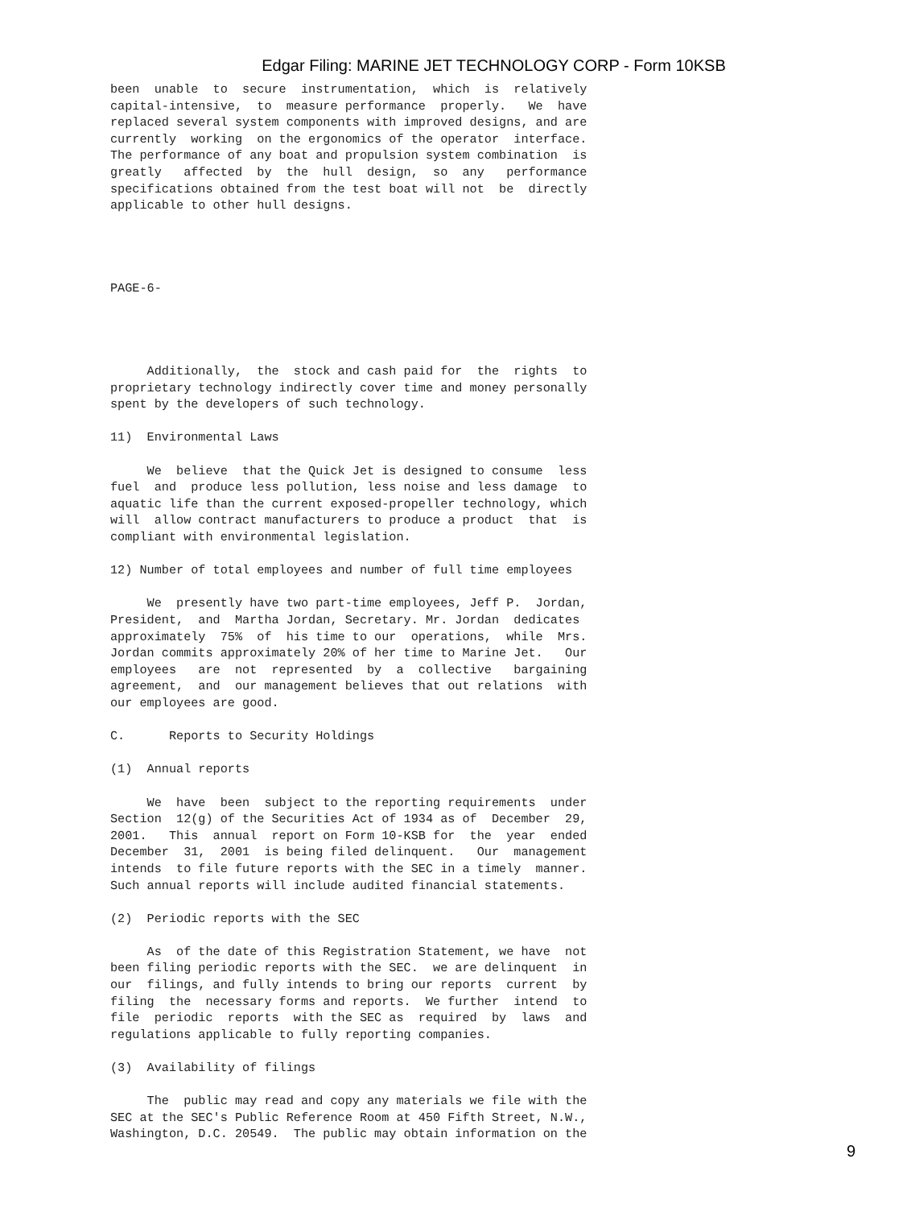Edgar Filing: MARINE JET TECHNOLOGY CORP - Form 10KSB
been unable to secure instrumentation, which is relatively capital-intensive, to measure performance properly. We have replaced several system components with improved designs, and are currently working on the ergonomics of the operator interface. The performance of any boat and propulsion system combination is greatly affected by the hull design, so any performance specifications obtained from the test boat will not be directly applicable to other hull designs. PAGE-6- Additionally, the stock and cash paid for the rights to proprietary technology indirectly cover time and money personally spent by the developers of such technology. 11) Environmental Laws We believe that the Quick Jet is designed to consume less fuel and produce less pollution, less noise and less damage to aquatic life than the current exposed-propeller technology, which will allow contract manufacturers to produce a product that is compliant with environmental legislation. 12) Number of total employees and number of full time employees We presently have two part-time employees, Jeff P. Jordan, President, and Martha Jordan, Secretary. Mr. Jordan dedicates approximately 75% of his time to our operations, while Mrs. Jordan commits approximately 20% of her time to Marine Jet. Our employees are not represented by a collective bargaining agreement, and our management believes that out relations with our employees are good. C. Reports to Security Holdings (1) Annual reports We have been subject to the reporting requirements under Section 12(g) of the Securities Act of 1934 as of December 29, 2001. This annual report on Form 10-KSB for the year ended December 31, 2001 is being filed delinquent. Our management intends to file future reports with the SEC in a timely manner. Such annual reports will include audited financial statements. (2) Periodic reports with the SEC As of the date of this Registration Statement, we have not been filing periodic reports with the SEC. we are delinquent in our filings, and fully intends to bring our reports current by filing the necessary forms and reports. We further intend to file periodic reports with the SEC as required by laws and regulations applicable to fully reporting companies. (3) Availability of filings The public may read and copy any materials we file with the SEC at the SEC's Public Reference Room at 450 Fifth Street, N.W., Washington, D.C. 20549. The public may obtain information on the
9